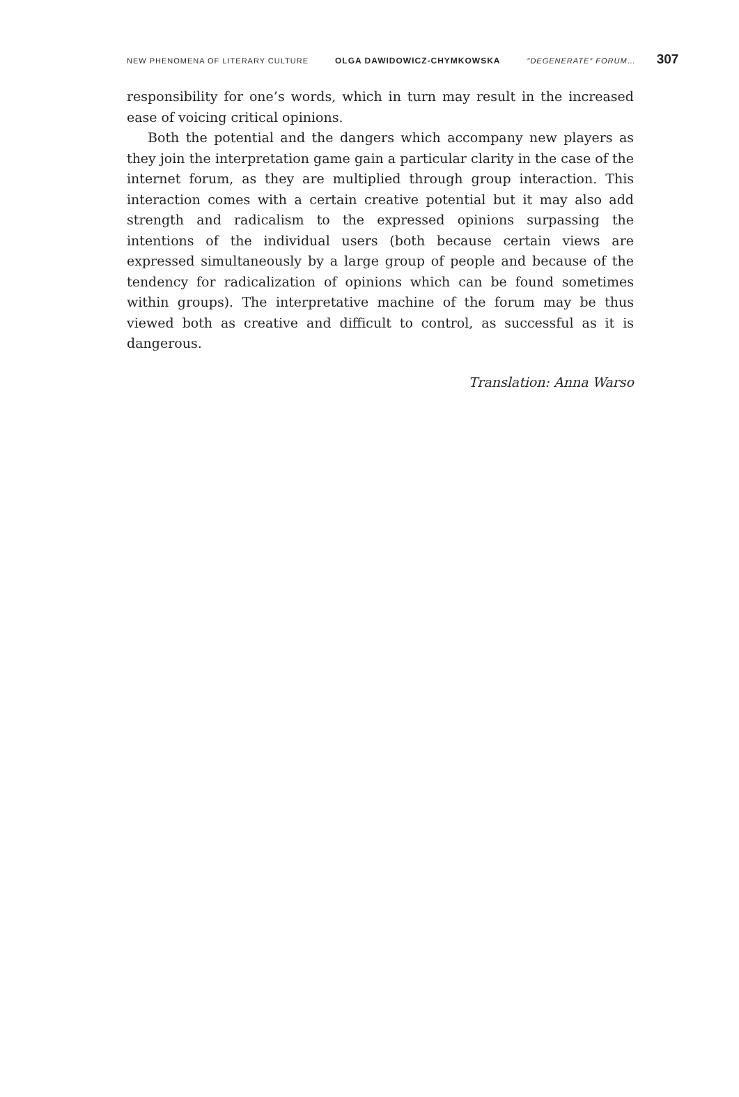NEW PHENOMENA OF LITERARY CULTURE OLGA DAWIDOWICZ-CHYMKOWSKA ″DEGENERATE″ FORUM… 307
responsibility for one’s words, which in turn may result in the increased ease of voicing critical opinions.
Both the potential and the dangers which accompany new players as they join the interpretation game gain a particular clarity in the case of the internet forum, as they are multiplied through group interaction. This interaction comes with a certain creative potential but it may also add strength and radicalism to the expressed opinions surpassing the intentions of the individual users (both because certain views are expressed simultaneously by a large group of people and because of the tendency for radicalization of opinions which can be found sometimes within groups). The interpretative machine of the forum may be thus viewed both as creative and difficult to control, as successful as it is dangerous.
Translation: Anna Warso